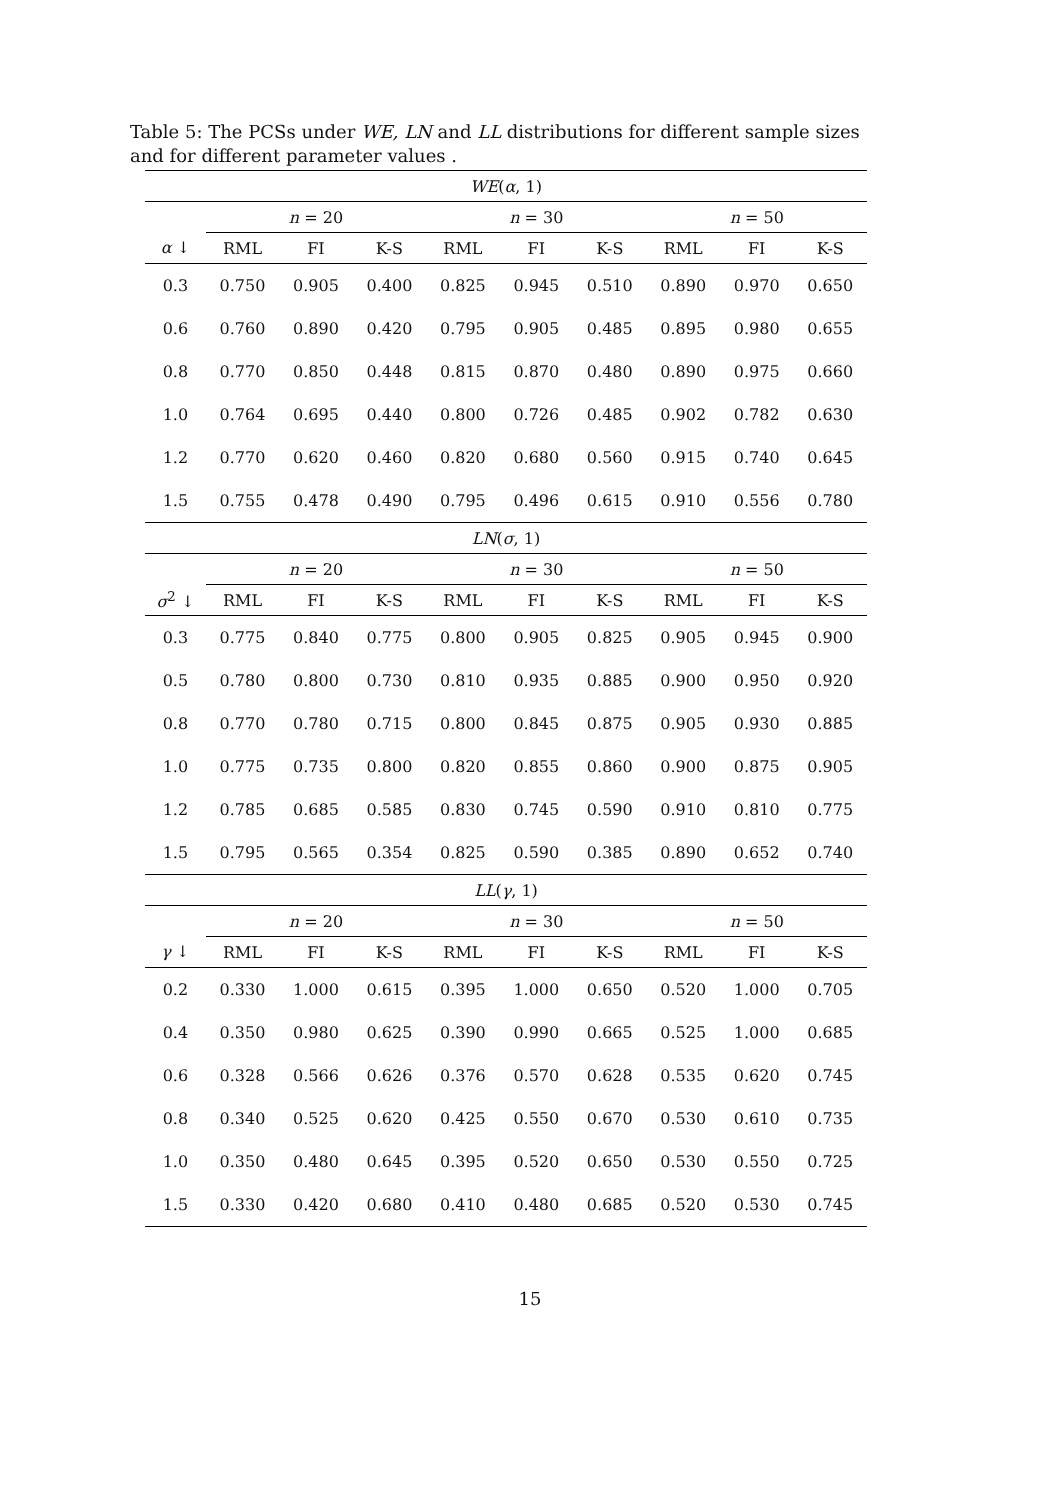Table 5: The PCSs under WE, LN and LL distributions for different sample sizes and for different parameter values .
| WE ( α , 1) | | | | | | | | | |
| --- | --- | --- | --- | --- | --- | --- | --- | --- | --- |
| | n = 20 | | | n = 30 | | | n = 50 | | |
| α ↓ | RML | FI | K-S | RML | FI | K-S | RML | FI | K-S |
| 0.3 | 0.750 | 0.905 | 0.400 | 0.825 | 0.945 | 0.510 | 0.890 | 0.970 | 0.650 |
| 0.6 | 0.760 | 0.890 | 0.420 | 0.795 | 0.905 | 0.485 | 0.895 | 0.980 | 0.655 |
| 0.8 | 0.770 | 0.850 | 0.448 | 0.815 | 0.870 | 0.480 | 0.890 | 0.975 | 0.660 |
| 1.0 | 0.764 | 0.695 | 0.440 | 0.800 | 0.726 | 0.485 | 0.902 | 0.782 | 0.630 |
| 1.2 | 0.770 | 0.620 | 0.460 | 0.820 | 0.680 | 0.560 | 0.915 | 0.740 | 0.645 |
| 1.5 | 0.755 | 0.478 | 0.490 | 0.795 | 0.496 | 0.615 | 0.910 | 0.556 | 0.780 |
| LN ( σ , 1) | | | | | | | | | |
| | n = 20 | | | n = 30 | | | n = 50 | | |
| σ<sup>2</sup> ↓ | RML | FI | K-S | RML | FI | K-S | RML | FI | K-S |
| 0.3 | 0.775 | 0.840 | 0.775 | 0.800 | 0.905 | 0.825 | 0.905 | 0.945 | 0.900 |
| 0.5 | 0.780 | 0.800 | 0.730 | 0.810 | 0.935 | 0.885 | 0.900 | 0.950 | 0.920 |
| 0.8 | 0.770 | 0.780 | 0.715 | 0.800 | 0.845 | 0.875 | 0.905 | 0.930 | 0.885 |
| 1.0 | 0.775 | 0.735 | 0.800 | 0.820 | 0.855 | 0.860 | 0.900 | 0.875 | 0.905 |
| 1.2 | 0.785 | 0.685 | 0.585 | 0.830 | 0.745 | 0.590 | 0.910 | 0.810 | 0.775 |
| 1.5 | 0.795 | 0.565 | 0.354 | 0.825 | 0.590 | 0.385 | 0.890 | 0.652 | 0.740 |
| LL ( γ , 1) | | | | | | | | | |
| | n = 20 | | | n = 30 | | | n = 50 | | |
| γ ↓ | RML | FI | K-S | RML | FI | K-S | RML | FI | K-S |
| 0.2 | 0.330 | 1.000 | 0.615 | 0.395 | 1.000 | 0.650 | 0.520 | 1.000 | 0.705 |
| 0.4 | 0.350 | 0.980 | 0.625 | 0.390 | 0.990 | 0.665 | 0.525 | 1.000 | 0.685 |
| 0.6 | 0.328 | 0.566 | 0.626 | 0.376 | 0.570 | 0.628 | 0.535 | 0.620 | 0.745 |
| 0.8 | 0.340 | 0.525 | 0.620 | 0.425 | 0.550 | 0.670 | 0.530 | 0.610 | 0.735 |
| 1.0 | 0.350 | 0.480 | 0.645 | 0.395 | 0.520 | 0.650 | 0.530 | 0.550 | 0.725 |
| 1.5 | 0.330 | 0.420 | 0.680 | 0.410 | 0.480 | 0.685 | 0.520 | 0.530 | 0.745 |
15